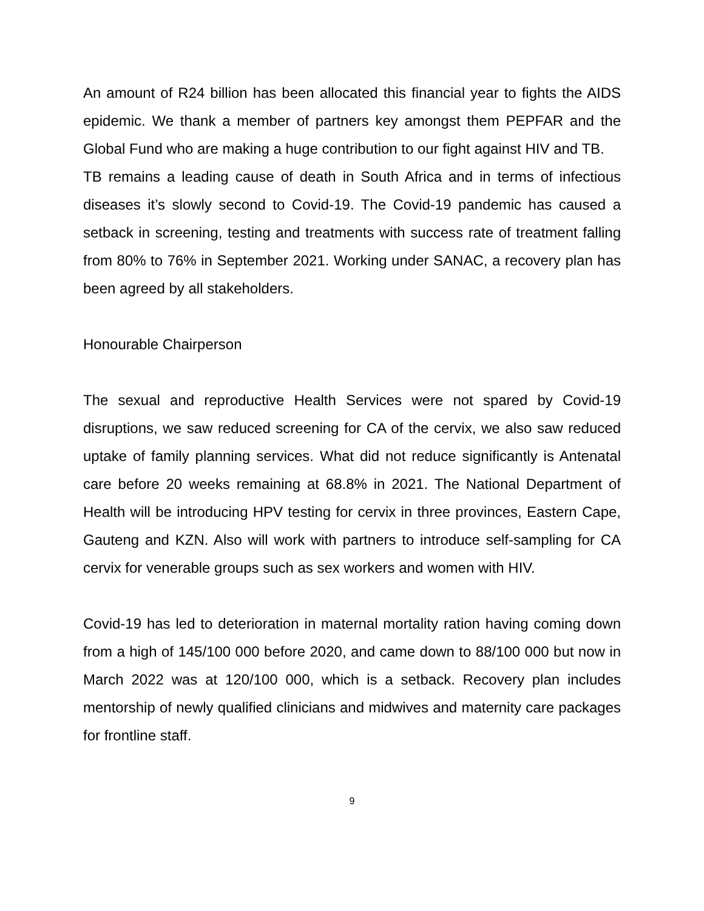An amount of R24 billion has been allocated this financial year to fights the AIDS epidemic. We thank a member of partners key amongst them PEPFAR and the Global Fund who are making a huge contribution to our fight against HIV and TB.
TB remains a leading cause of death in South Africa and in terms of infectious diseases it’s slowly second to Covid-19. The Covid-19 pandemic has caused a setback in screening, testing and treatments with success rate of treatment falling from 80% to 76% in September 2021. Working under SANAC, a recovery plan has been agreed by all stakeholders.
Honourable Chairperson
The sexual and reproductive Health Services were not spared by Covid-19 disruptions, we saw reduced screening for CA of the cervix, we also saw reduced uptake of family planning services. What did not reduce significantly is Antenatal care before 20 weeks remaining at 68.8% in 2021. The National Department of Health will be introducing HPV testing for cervix in three provinces, Eastern Cape, Gauteng and KZN. Also will work with partners to introduce self-sampling for CA cervix for venerable groups such as sex workers and women with HIV.
Covid-19 has led to deterioration in maternal mortality ration having coming down from a high of 145/100 000 before 2020, and came down to 88/100 000 but now in March 2022 was at 120/100 000, which is a setback. Recovery plan includes mentorship of newly qualified clinicians and midwives and maternity care packages for frontline staff.
9